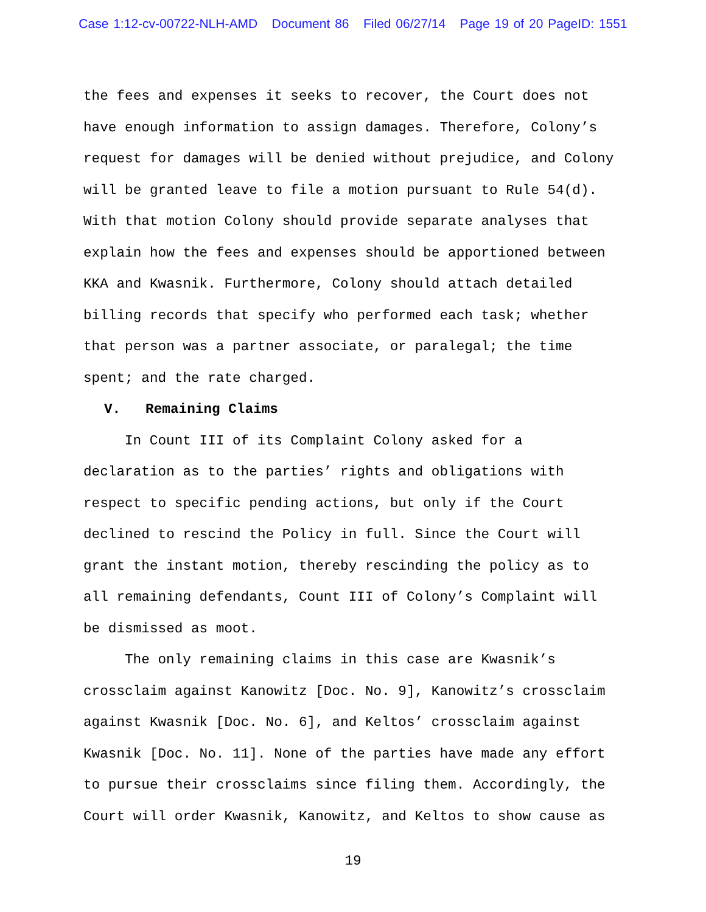Case 1:12-cv-00722-NLH-AMD Document 86 Filed 06/27/14 Page 19 of 20 PageID: 1551
the fees and expenses it seeks to recover, the Court does not
have enough information to assign damages. Therefore, Colony’s
request for damages will be denied without prejudice, and Colony
will be granted leave to file a motion pursuant to Rule 54(d).
With that motion Colony should provide separate analyses that
explain how the fees and expenses should be apportioned between
KKA and Kwasnik. Furthermore, Colony should attach detailed
billing records that specify who performed each task; whether
that person was a partner associate, or paralegal; the time
spent; and the rate charged.
V. Remaining Claims
In Count III of its Complaint Colony asked for a
declaration as to the parties’ rights and obligations with
respect to specific pending actions, but only if the Court
declined to rescind the Policy in full. Since the Court will
grant the instant motion, thereby rescinding the policy as to
all remaining defendants, Count III of Colony’s Complaint will
be dismissed as moot.
The only remaining claims in this case are Kwasnik’s
crossclaim against Kanowitz [Doc. No. 9], Kanowitz’s crossclaim
against Kwasnik [Doc. No. 6], and Keltos’ crossclaim against
Kwasnik [Doc. No. 11]. None of the parties have made any effort
to pursue their crossclaims since filing them. Accordingly, the
Court will order Kwasnik, Kanowitz, and Keltos to show cause as
19